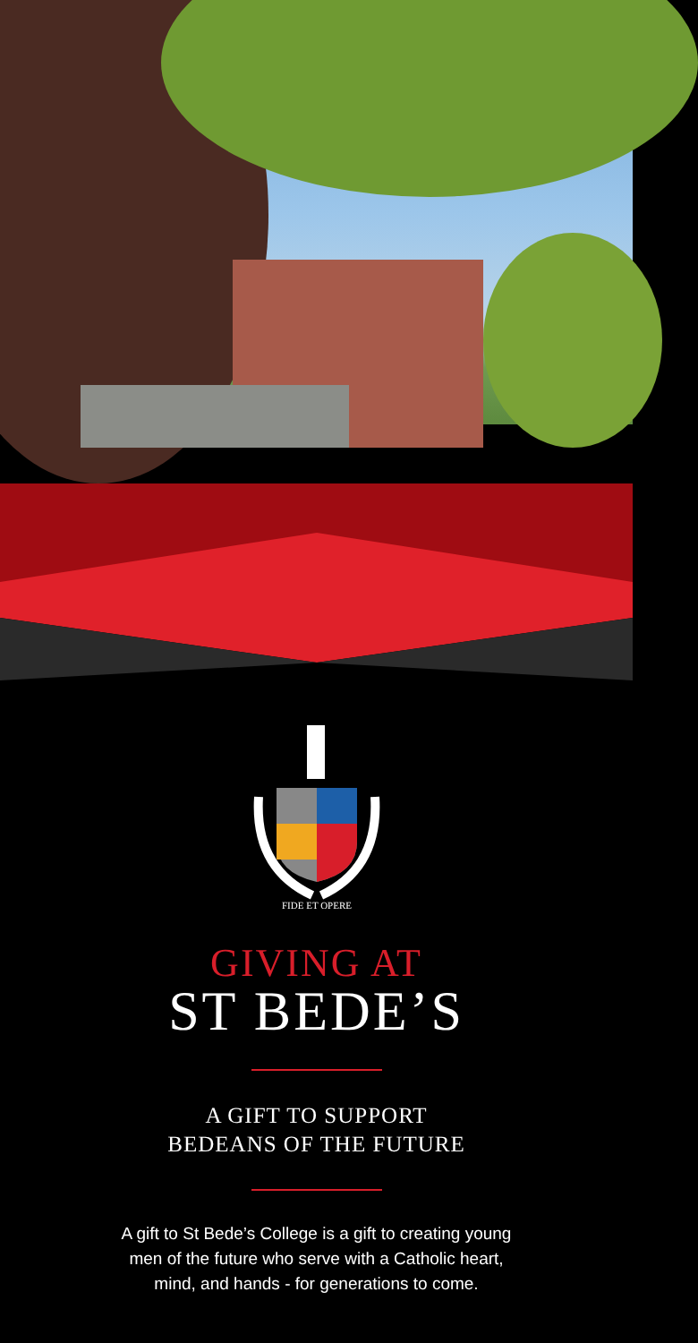FIDE ET OPERE
GIVING AT
ST BEDE’S
A GIFT TO SUPPORT
BEDEANS OF THE FUTURE
A gift to St Bede’s College is a gift to creating young men of the future who serve with a Catholic heart, mind, and hands - for generations to come.